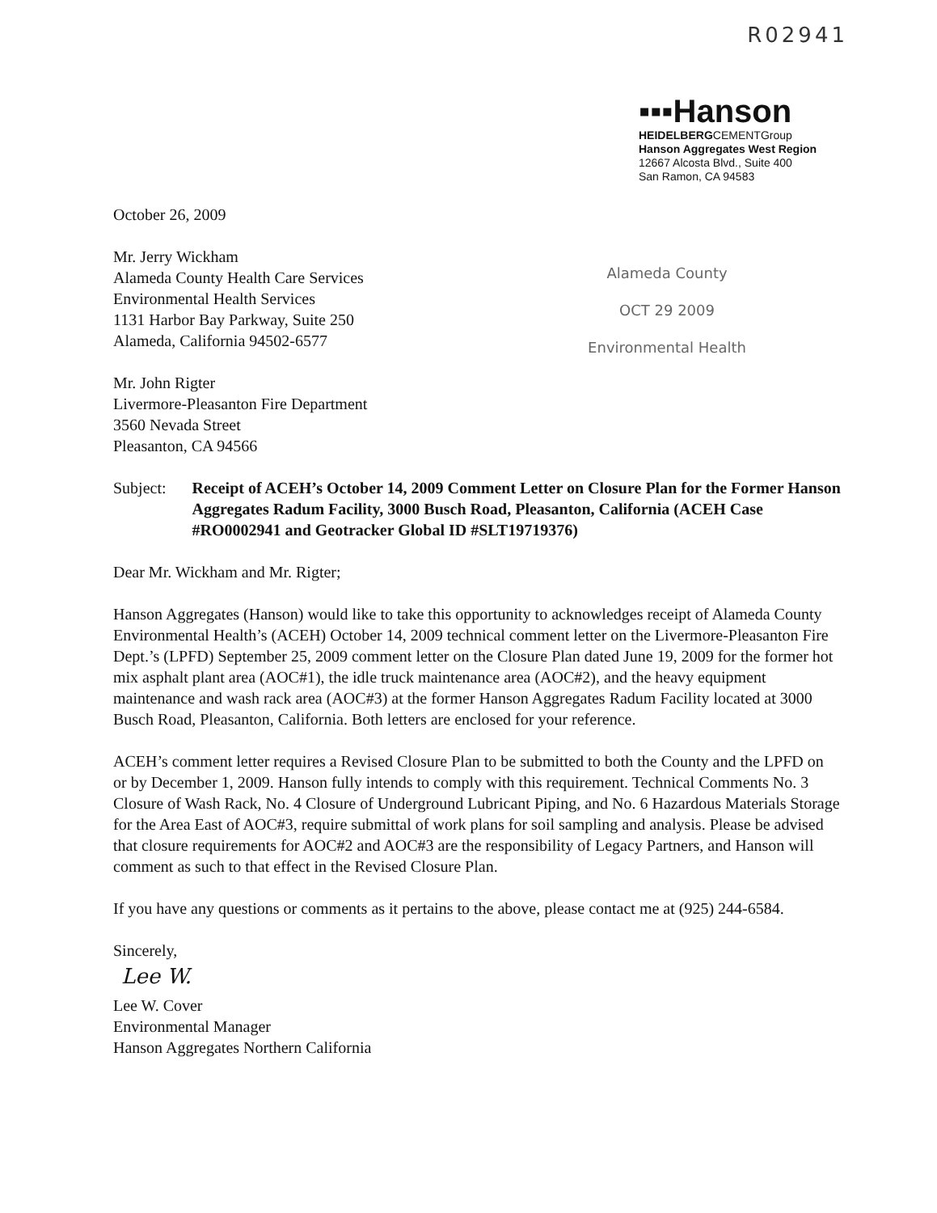R02941
▪▪▪Hanson
HEIDELBERGCEMENTGroup
Hanson Aggregates West Region
12667 Alcosta Blvd., Suite 400
San Ramon, CA 94583
Alameda County
OCT 29 2009
Environmental Health
October 26, 2009
Mr. Jerry Wickham
Alameda County Health Care Services
Environmental Health Services
1131 Harbor Bay Parkway, Suite 250
Alameda, California 94502-6577
Mr. John Rigter
Livermore-Pleasanton Fire Department
3560 Nevada Street
Pleasanton, CA 94566
Subject: Receipt of ACEH’s October 14, 2009 Comment Letter on Closure Plan for the Former Hanson Aggregates Radum Facility, 3000 Busch Road, Pleasanton, California (ACEH Case #RO0002941 and Geotracker Global ID #SLT19719376)
Dear Mr. Wickham and Mr. Rigter;
Hanson Aggregates (Hanson) would like to take this opportunity to acknowledges receipt of Alameda County Environmental Health’s (ACEH) October 14, 2009 technical comment letter on the Livermore-Pleasanton Fire Dept.’s (LPFD) September 25, 2009 comment letter on the Closure Plan dated June 19, 2009 for the former hot mix asphalt plant area (AOC#1), the idle truck maintenance area (AOC#2), and the heavy equipment maintenance and wash rack area (AOC#3) at the former Hanson Aggregates Radum Facility located at 3000 Busch Road, Pleasanton, California. Both letters are enclosed for your reference.
ACEH’s comment letter requires a Revised Closure Plan to be submitted to both the County and the LPFD on or by December 1, 2009. Hanson fully intends to comply with this requirement. Technical Comments No. 3 Closure of Wash Rack, No. 4 Closure of Underground Lubricant Piping, and No. 6 Hazardous Materials Storage for the Area East of AOC#3, require submittal of work plans for soil sampling and analysis. Please be advised that closure requirements for AOC#2 and AOC#3 are the responsibility of Legacy Partners, and Hanson will comment as such to that effect in the Revised Closure Plan.
If you have any questions or comments as it pertains to the above, please contact me at (925) 244-6584.
Sincerely,
Lee W.
Lee W. Cover
Environmental Manager
Hanson Aggregates Northern California